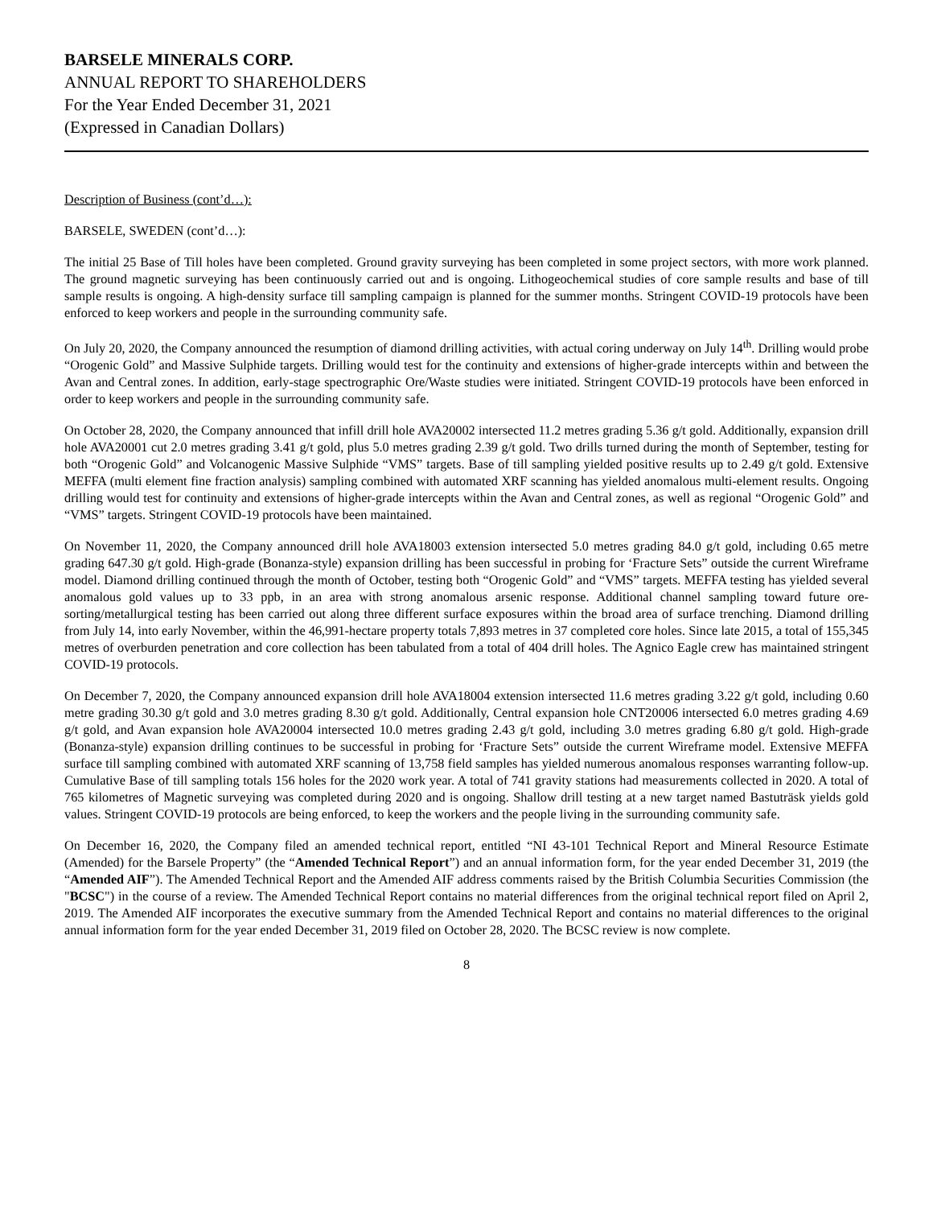BARSELE MINERALS CORP.
ANNUAL REPORT TO SHAREHOLDERS
For the Year Ended December 31, 2021
(Expressed in Canadian Dollars)
Description of Business (cont’d…):
BARSELE, SWEDEN (cont’d…):
The initial 25 Base of Till holes have been completed. Ground gravity surveying has been completed in some project sectors, with more work planned. The ground magnetic surveying has been continuously carried out and is ongoing. Lithogeochemical studies of core sample results and base of till sample results is ongoing. A high-density surface till sampling campaign is planned for the summer months. Stringent COVID-19 protocols have been enforced to keep workers and people in the surrounding community safe.
On July 20, 2020, the Company announced the resumption of diamond drilling activities, with actual coring underway on July 14<sup>th</sup>. Drilling would probe “Orogenic Gold” and Massive Sulphide targets. Drilling would test for the continuity and extensions of higher-grade intercepts within and between the Avan and Central zones. In addition, early-stage spectrographic Ore/Waste studies were initiated. Stringent COVID-19 protocols have been enforced in order to keep workers and people in the surrounding community safe.
On October 28, 2020, the Company announced that infill drill hole AVA20002 intersected 11.2 metres grading 5.36 g/t gold. Additionally, expansion drill hole AVA20001 cut 2.0 metres grading 3.41 g/t gold, plus 5.0 metres grading 2.39 g/t gold. Two drills turned during the month of September, testing for both “Orogenic Gold” and Volcanogenic Massive Sulphide “VMS” targets. Base of till sampling yielded positive results up to 2.49 g/t gold. Extensive MEFFA (multi element fine fraction analysis) sampling combined with automated XRF scanning has yielded anomalous multi-element results. Ongoing drilling would test for continuity and extensions of higher-grade intercepts within the Avan and Central zones, as well as regional “Orogenic Gold” and “VMS” targets. Stringent COVID-19 protocols have been maintained.
On November 11, 2020, the Company announced drill hole AVA18003 extension intersected 5.0 metres grading 84.0 g/t gold, including 0.65 metre grading 647.30 g/t gold. High-grade (Bonanza-style) expansion drilling has been successful in probing for ‘Fracture Sets” outside the current Wireframe model. Diamond drilling continued through the month of October, testing both “Orogenic Gold” and “VMS” targets. MEFFA testing has yielded several anomalous gold values up to 33 ppb, in an area with strong anomalous arsenic response. Additional channel sampling toward future ore-sorting/metallurgical testing has been carried out along three different surface exposures within the broad area of surface trenching. Diamond drilling from July 14, into early November, within the 46,991-hectare property totals 7,893 metres in 37 completed core holes. Since late 2015, a total of 155,345 metres of overburden penetration and core collection has been tabulated from a total of 404 drill holes. The Agnico Eagle crew has maintained stringent COVID-19 protocols.
On December 7, 2020, the Company announced expansion drill hole AVA18004 extension intersected 11.6 metres grading 3.22 g/t gold, including 0.60 metre grading 30.30 g/t gold and 3.0 metres grading 8.30 g/t gold. Additionally, Central expansion hole CNT20006 intersected 6.0 metres grading 4.69 g/t gold, and Avan expansion hole AVA20004 intersected 10.0 metres grading 2.43 g/t gold, including 3.0 metres grading 6.80 g/t gold. High-grade (Bonanza-style) expansion drilling continues to be successful in probing for ‘Fracture Sets” outside the current Wireframe model. Extensive MEFFA surface till sampling combined with automated XRF scanning of 13,758 field samples has yielded numerous anomalous responses warranting follow-up. Cumulative Base of till sampling totals 156 holes for the 2020 work year. A total of 741 gravity stations had measurements collected in 2020. A total of 765 kilometres of Magnetic surveying was completed during 2020 and is ongoing. Shallow drill testing at a new target named Bastuträsk yields gold values. Stringent COVID-19 protocols are being enforced, to keep the workers and the people living in the surrounding community safe.
On December 16, 2020, the Company filed an amended technical report, entitled “NI 43-101 Technical Report and Mineral Resource Estimate (Amended) for the Barsele Property” (the “Amended Technical Report”) and an annual information form, for the year ended December 31, 2019 (the “Amended AIF”). The Amended Technical Report and the Amended AIF address comments raised by the British Columbia Securities Commission (the "BCSC") in the course of a review. The Amended Technical Report contains no material differences from the original technical report filed on April 2, 2019. The Amended AIF incorporates the executive summary from the Amended Technical Report and contains no material differences to the original annual information form for the year ended December 31, 2019 filed on October 28, 2020. The BCSC review is now complete.
8